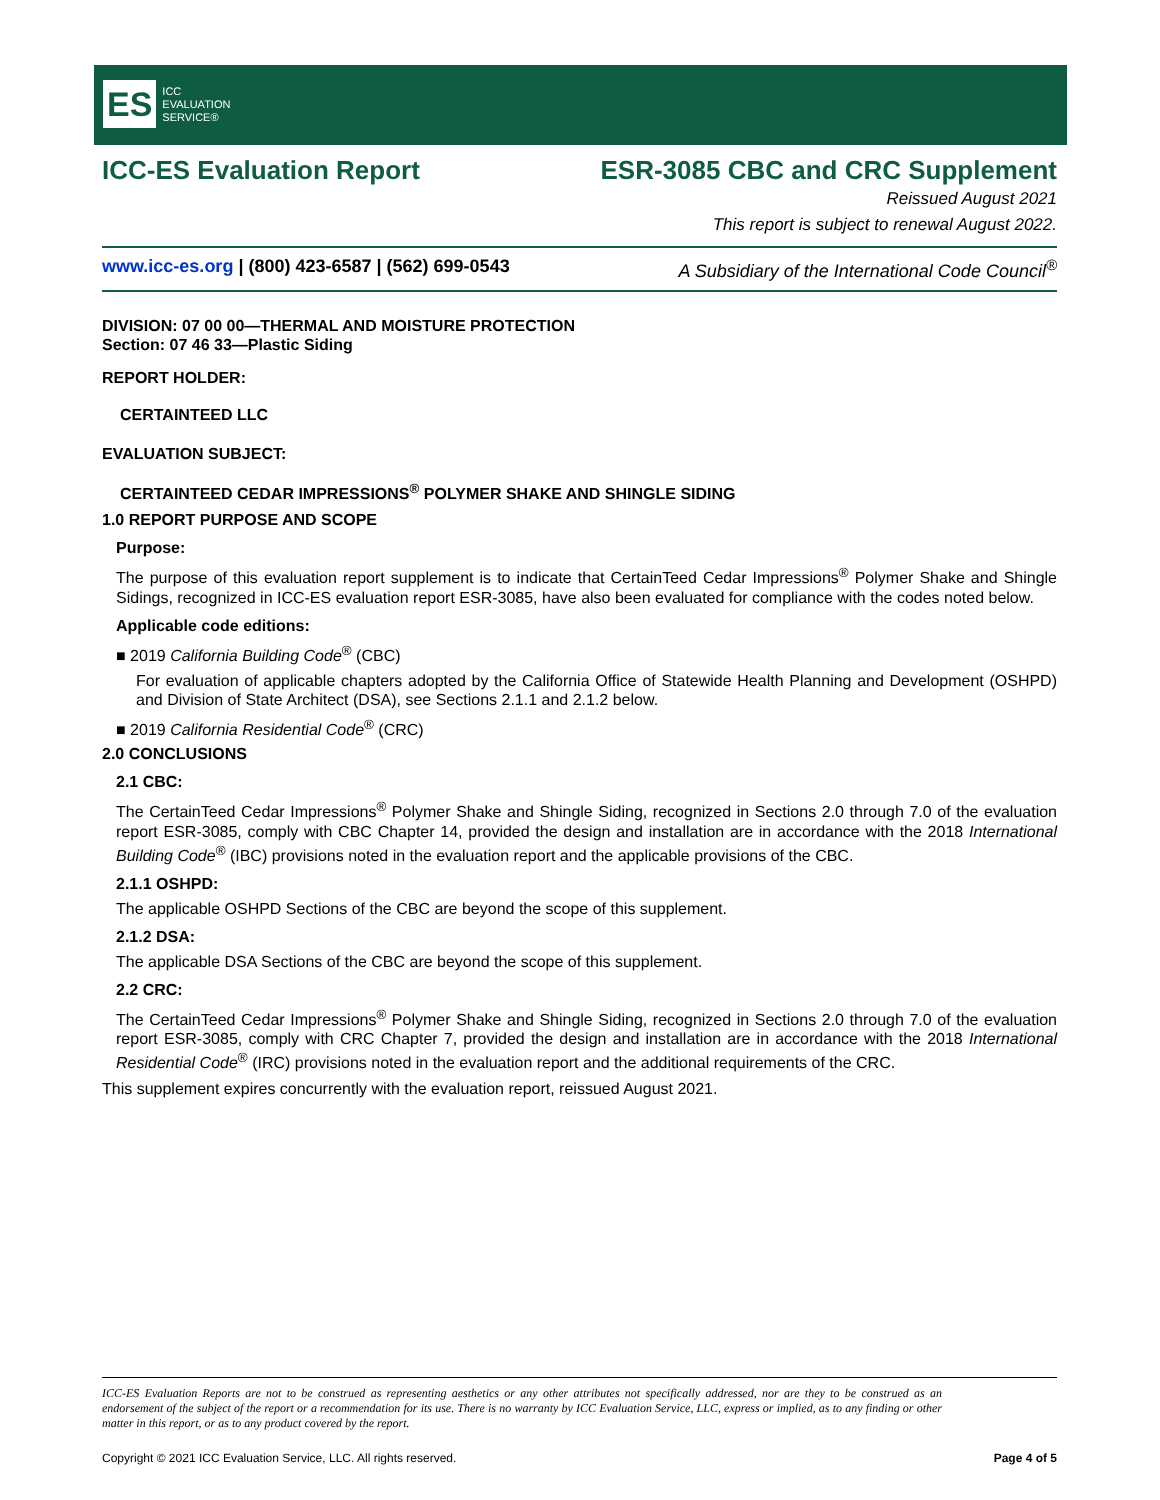ES ICC
EVALUATION
SERVICE®
ICC-ES Evaluation Report ESR-3085 CBC and CRC Supplement
Reissued August 2021
This report is subject to renewal August 2022.
www.icc-es.org | (800) 423-6587 | (562) 699-0543 A Subsidiary of the International Code Council<sup>®</sup>
DIVISION: 07 00 00—THERMAL AND MOISTURE PROTECTION
Section: 07 46 33—Plastic Siding
REPORT HOLDER:
CERTAINTEED LLC
EVALUATION SUBJECT:
CERTAINTEED CEDAR IMPRESSIONS<sup>®</sup> POLYMER SHAKE AND SHINGLE SIDING
1.0 REPORT PURPOSE AND SCOPE
Purpose:
The purpose of this evaluation report supplement is to indicate that CertainTeed Cedar Impressions<sup>®</sup> Polymer Shake and Shingle Sidings, recognized in ICC-ES evaluation report ESR-3085, have also been evaluated for compliance with the codes noted below.
Applicable code editions:
■ 2019 California Building Code<sup>®</sup> (CBC)
For evaluation of applicable chapters adopted by the California Office of Statewide Health Planning and Development (OSHPD) and Division of State Architect (DSA), see Sections 2.1.1 and 2.1.2 below.
■ 2019 California Residential Code<sup>®</sup> (CRC)
2.0 CONCLUSIONS
2.1 CBC:
The CertainTeed Cedar Impressions<sup>®</sup> Polymer Shake and Shingle Siding, recognized in Sections 2.0 through 7.0 of the evaluation report ESR-3085, comply with CBC Chapter 14, provided the design and installation are in accordance with the 2018 International Building Code<sup>®</sup> (IBC) provisions noted in the evaluation report and the applicable provisions of the CBC.
2.1.1 OSHPD:
The applicable OSHPD Sections of the CBC are beyond the scope of this supplement.
2.1.2 DSA:
The applicable DSA Sections of the CBC are beyond the scope of this supplement.
2.2 CRC:
The CertainTeed Cedar Impressions<sup>®</sup> Polymer Shake and Shingle Siding, recognized in Sections 2.0 through 7.0 of the evaluation report ESR-3085, comply with CRC Chapter 7, provided the design and installation are in accordance with the 2018 International Residential Code<sup>®</sup> (IRC) provisions noted in the evaluation report and the additional requirements of the CRC.
This supplement expires concurrently with the evaluation report, reissued August 2021.
ICC-ES Evaluation Reports are not to be construed as representing aesthetics or any other attributes not specifically addressed, nor are they to be construed as an endorsement of the subject of the report or a recommendation for its use. There is no warranty by ICC Evaluation Service, LLC, express or implied, as to any finding or other matter in this report, or as to any product covered by the report.
Copyright © 2021 ICC Evaluation Service, LLC. All rights reserved. Page 4 of 5